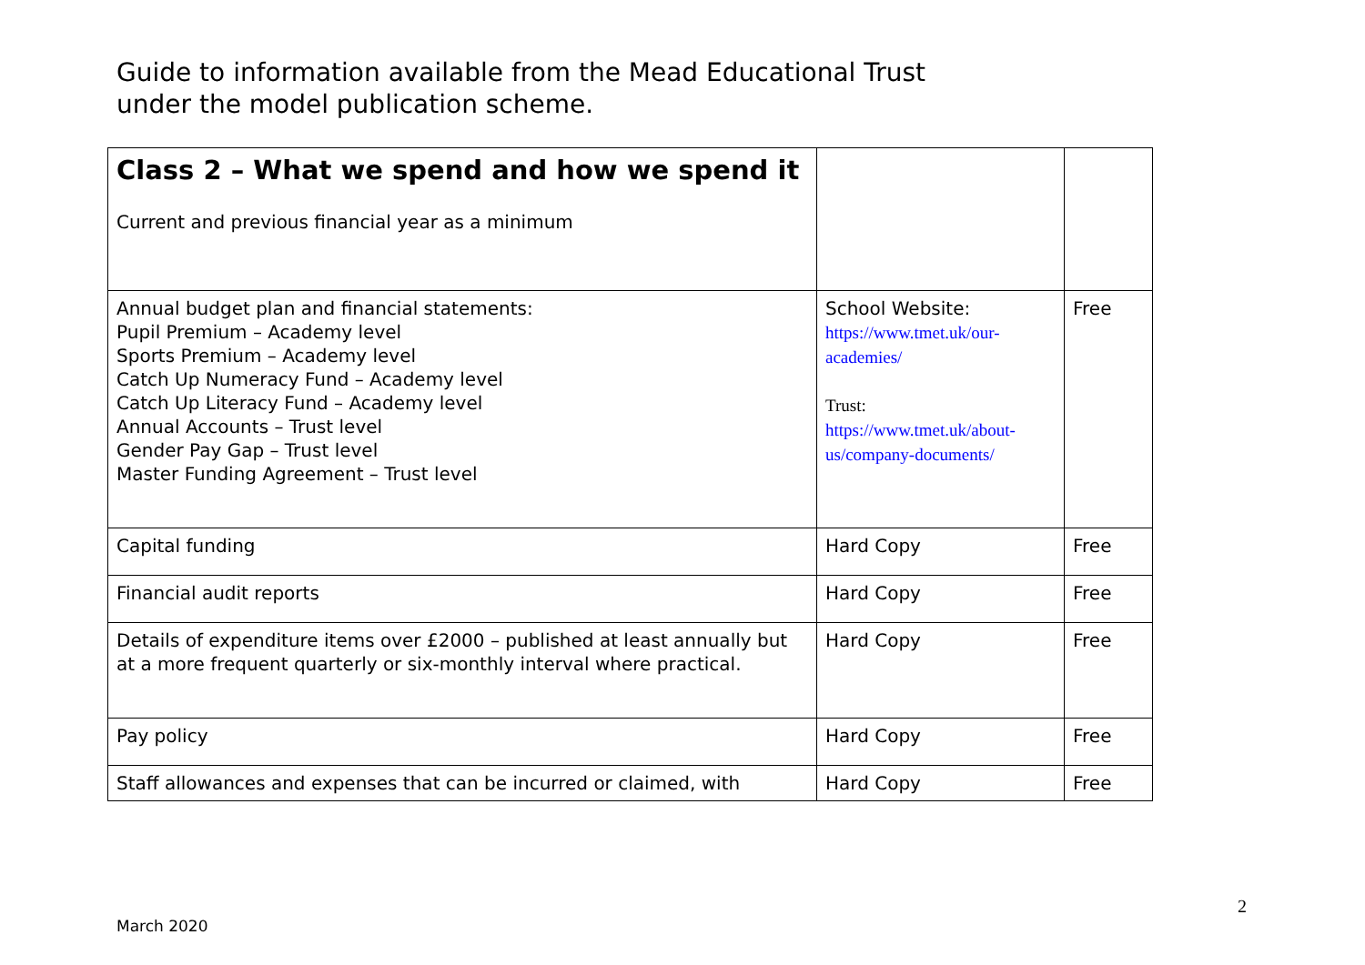Guide to information available from the Mead Educational Trust
under the model publication scheme.
| Class 2 – What we spend and how we spend it Current and previous financial year as a minimum | | |
| Annual budget plan and financial statements: Pupil Premium – Academy level Sports Premium – Academy level Catch Up Numeracy Fund – Academy level Catch Up Literacy Fund – Academy level Annual Accounts – Trust level Gender Pay Gap – Trust level Master Funding Agreement – Trust level | School Website: https://www.tmet.uk/our-academies/ Trust: https://www.tmet.uk/about-us/company-documents/ | Free |
| Capital funding | Hard Copy | Free |
| Financial audit reports | Hard Copy | Free |
| Details of expenditure items over £2000 – published at least annually but at a more frequent quarterly or six-monthly interval where practical. | Hard Copy | Free |
| Pay policy | Hard Copy | Free |
| Staff allowances and expenses that can be incurred or claimed, with | Hard Copy | Free |
2
March 2020